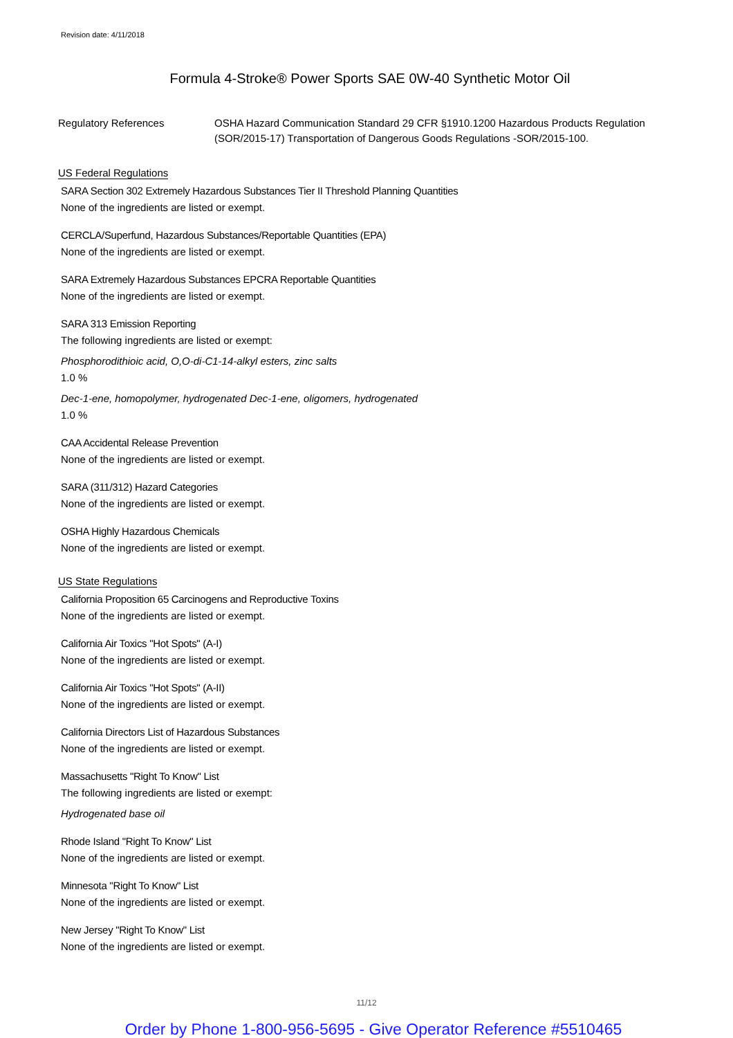Revision date: 4/11/2018
Formula 4-Stroke® Power Sports SAE 0W-40 Synthetic Motor Oil
Regulatory References OSHA Hazard Communication Standard 29 CFR §1910.1200 Hazardous Products Regulation (SOR/2015-17) Transportation of Dangerous Goods Regulations -SOR/2015-100.
US Federal Regulations
SARA Section 302 Extremely Hazardous Substances Tier II Threshold Planning Quantities
None of the ingredients are listed or exempt.
CERCLA/Superfund, Hazardous Substances/Reportable Quantities (EPA)
None of the ingredients are listed or exempt.
SARA Extremely Hazardous Substances EPCRA Reportable Quantities
None of the ingredients are listed or exempt.
SARA 313 Emission Reporting
The following ingredients are listed or exempt:
Phosphorodithioic acid, O,O-di-C1-14-alkyl esters, zinc salts
1.0 %
Dec-1-ene, homopolymer, hydrogenated Dec-1-ene, oligomers, hydrogenated
1.0 %
CAA Accidental Release Prevention
None of the ingredients are listed or exempt.
SARA (311/312) Hazard Categories
None of the ingredients are listed or exempt.
OSHA Highly Hazardous Chemicals
None of the ingredients are listed or exempt.
US State Regulations
California Proposition 65 Carcinogens and Reproductive Toxins
None of the ingredients are listed or exempt.
California Air Toxics "Hot Spots" (A-I)
None of the ingredients are listed or exempt.
California Air Toxics "Hot Spots" (A-II)
None of the ingredients are listed or exempt.
California Directors List of Hazardous Substances
None of the ingredients are listed or exempt.
Massachusetts "Right To Know" List
The following ingredients are listed or exempt:
Hydrogenated base oil
Rhode Island "Right To Know" List
None of the ingredients are listed or exempt.
Minnesota "Right To Know" List
None of the ingredients are listed or exempt.
New Jersey "Right To Know" List
None of the ingredients are listed or exempt.
11/12
Order by Phone 1-800-956-5695 - Give Operator Reference #5510465